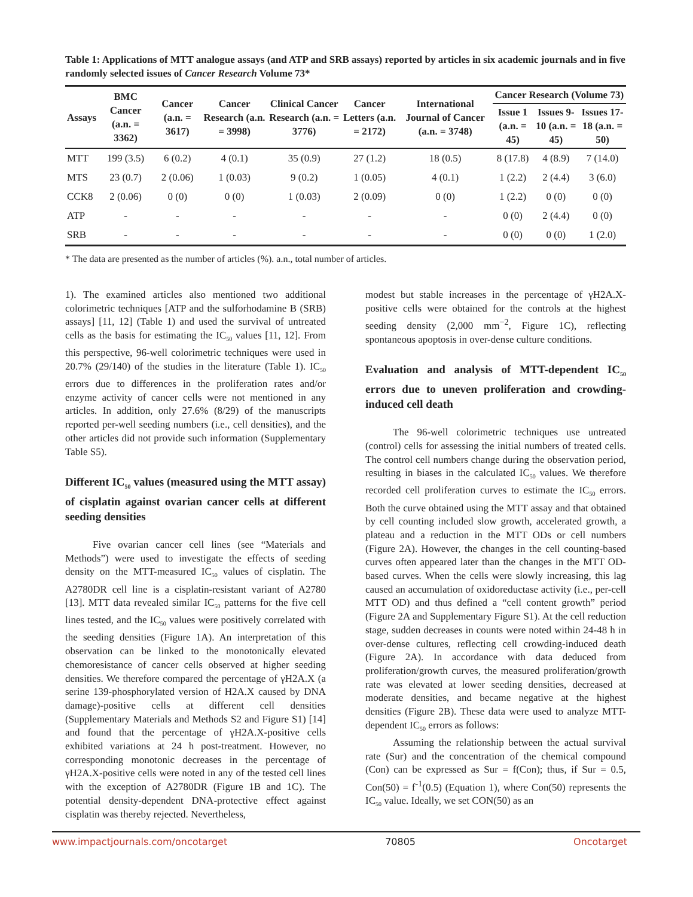Table 1: Applications of MTT analogue assays (and ATP and SRB assays) reported by articles in six academic journals and in five randomly selected issues of Cancer Research Volume 73*
| Assays | BMC Cancer (a.n. = 3362) | Cancer (a.n. = 3617) | Cancer Research (a.n. = 3998) | Clinical Cancer Research (a.n. = 3776) | Cancer Letters (a.n. = 2172) | International Journal of Cancer (a.n. = 3748) | Cancer Research (Volume 73) | | |
| --- | --- | --- | --- | --- | --- | --- | --- | --- | --- |
| | | | | | | | Issue 1 (a.n. = 45) | Issues 9-10 (a.n. = 45) | Issues 17-18 (a.n. = 50) |
| MTT | 199 (3.5) | 6 (0.2) | 4 (0.1) | 35 (0.9) | 27 (1.2) | 18 (0.5) | 8 (17.8) | 4 (8.9) | 7 (14.0) |
| MTS | 23 (0.7) | 2 (0.06) | 1 (0.03) | 9 (0.2) | 1 (0.05) | 4 (0.1) | 1 (2.2) | 2 (4.4) | 3 (6.0) |
| CCK8 | 2 (0.06) | 0 (0) | 0 (0) | 1 (0.03) | 2 (0.09) | 0 (0) | 1 (2.2) | 0 (0) | 0 (0) |
| ATP | - | - | - | - | - | - | 0 (0) | 2 (4.4) | 0 (0) |
| SRB | - | - | - | - | - | - | 0 (0) | 0 (0) | 1 (2.0) |
* The data are presented as the number of articles (%). a.n., total number of articles.
1). The examined articles also mentioned two additional colorimetric techniques [ATP and the sulforhodamine B (SRB) assays] [11, 12] (Table 1) and used the survival of untreated cells as the basis for estimating the IC<sub>50</sub> values [11, 12]. From this perspective, 96-well colorimetric techniques were used in 20.7% (29/140) of the studies in the literature (Table 1). IC<sub>50</sub> errors due to differences in the proliferation rates and/or enzyme activity of cancer cells were not mentioned in any articles. In addition, only 27.6% (8/29) of the manuscripts reported per-well seeding numbers (i.e., cell densities), and the other articles did not provide such information (Supplementary Table S5).
Different IC<sub>50</sub> values (measured using the MTT assay) of cisplatin against ovarian cancer cells at different seeding densities
Five ovarian cancer cell lines (see “Materials and Methods”) were used to investigate the effects of seeding density on the MTT-measured IC<sub>50</sub> values of cisplatin. The A2780DR cell line is a cisplatin-resistant variant of A2780 [13]. MTT data revealed similar IC<sub>50</sub> patterns for the five cell lines tested, and the IC<sub>50</sub> values were positively correlated with the seeding densities (Figure 1A). An interpretation of this observation can be linked to the monotonically elevated chemoresistance of cancer cells observed at higher seeding densities. We therefore compared the percentage of γH2A.X (a serine 139-phosphorylated version of H2A.X caused by DNA damage)-positive cells at different cell densities (Supplementary Materials and Methods S2 and Figure S1) [14] and found that the percentage of γH2A.X-positive cells exhibited variations at 24 h post-treatment. However, no corresponding monotonic decreases in the percentage of γH2A.X-positive cells were noted in any of the tested cell lines with the exception of A2780DR (Figure 1B and 1C). The potential density-dependent DNA-protective effect against cisplatin was thereby rejected. Nevertheless,
modest but stable increases in the percentage of γH2A.X-positive cells were obtained for the controls at the highest seeding density (2,000 mm<sup>−2</sup>, Figure 1C), reflecting spontaneous apoptosis in over-dense culture conditions.
Evaluation and analysis of MTT-dependent IC<sub>50</sub> errors due to uneven proliferation and crowding-induced cell death
The 96-well colorimetric techniques use untreated (control) cells for assessing the initial numbers of treated cells. The control cell numbers change during the observation period, resulting in biases in the calculated IC<sub>50</sub> values. We therefore recorded cell proliferation curves to estimate the IC<sub>50</sub> errors. Both the curve obtained using the MTT assay and that obtained by cell counting included slow growth, accelerated growth, a plateau and a reduction in the MTT ODs or cell numbers (Figure 2A). However, the changes in the cell counting-based curves often appeared later than the changes in the MTT OD-based curves. When the cells were slowly increasing, this lag caused an accumulation of oxidoreductase activity (i.e., per-cell MTT OD) and thus defined a “cell content growth” period (Figure 2A and Supplementary Figure S1). At the cell reduction stage, sudden decreases in counts were noted within 24-48 h in over-dense cultures, reflecting cell crowding-induced death (Figure 2A). In accordance with data deduced from proliferation/growth curves, the measured proliferation/growth rate was elevated at lower seeding densities, decreased at moderate densities, and became negative at the highest densities (Figure 2B). These data were used to analyze MTT-dependent IC<sub>50</sub> errors as follows:
Assuming the relationship between the actual survival rate (Sur) and the concentration of the chemical compound (Con) can be expressed as Sur = f(Con); thus, if Sur = 0.5, Con(50) = f<sup>-1</sup>(0.5) (Equation 1), where Con(50) represents the IC<sub>50</sub> value. Ideally, we set CON(50) as an
www.impactjournals.com/oncotarget 70805 Oncotarget